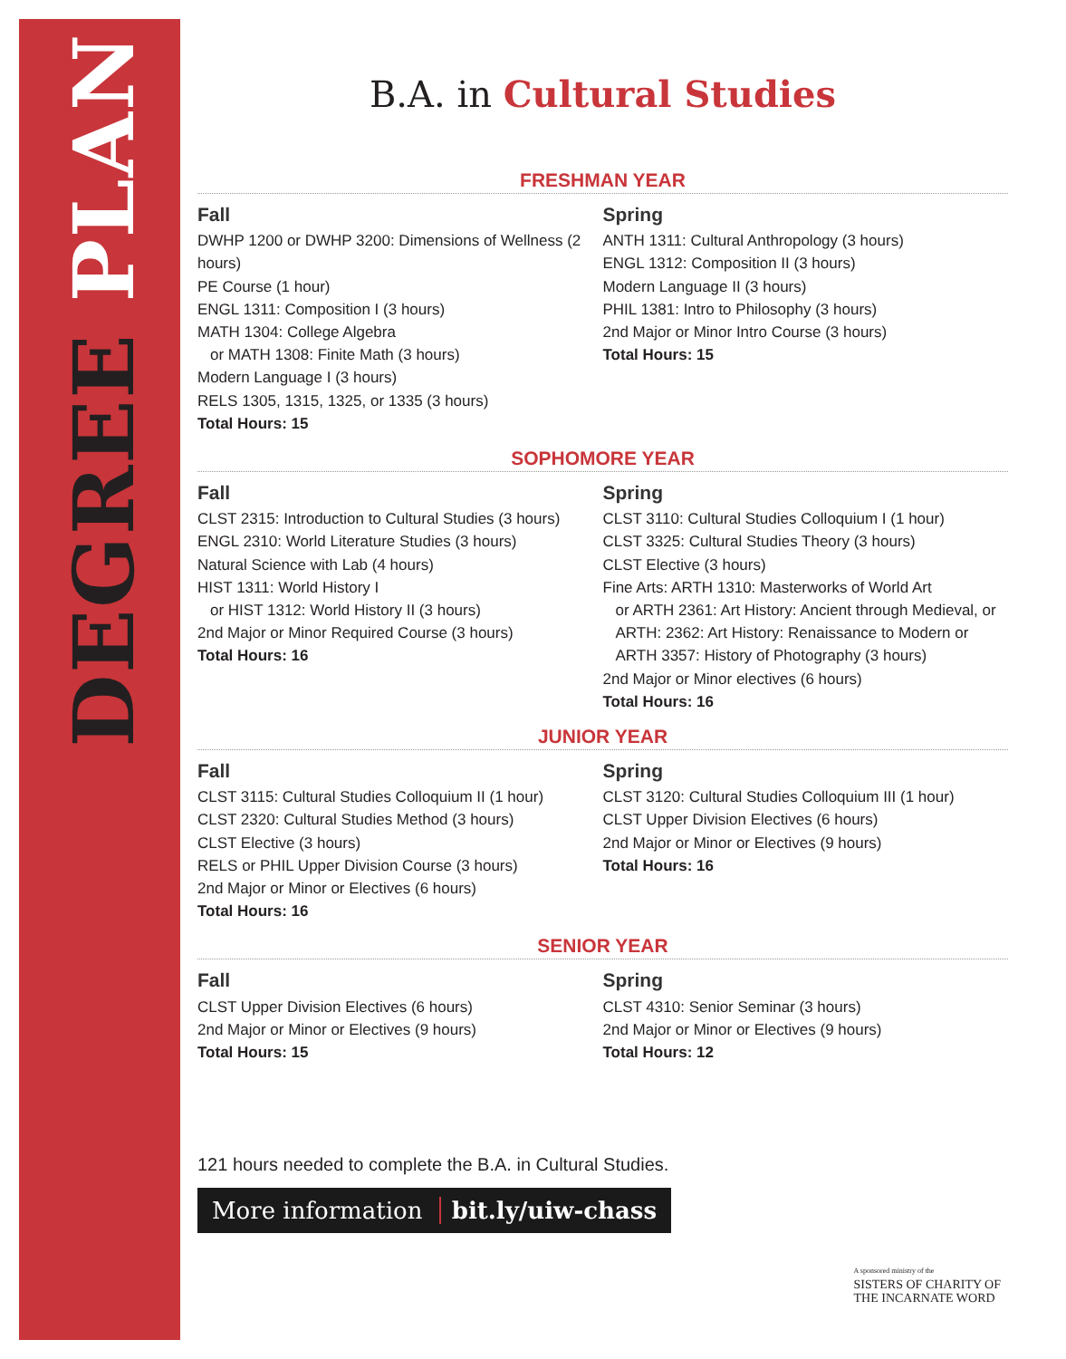DEGREE PLAN
B.A. in Cultural Studies
FRESHMAN YEAR
Fall
DWHP 1200 or DWHP 3200: Dimensions of Wellness (2 hours)
PE Course (1 hour)
ENGL 1311: Composition I (3 hours)
MATH 1304: College Algebra
or MATH 1308: Finite Math (3 hours)
Modern Language I (3 hours)
RELS 1305, 1315, 1325, or 1335 (3 hours)
Total Hours: 15
Spring
ANTH 1311: Cultural Anthropology (3 hours)
ENGL 1312: Composition II (3 hours)
Modern Language II (3 hours)
PHIL 1381: Intro to Philosophy (3 hours)
2nd Major or Minor Intro Course (3 hours)
Total Hours: 15
SOPHOMORE YEAR
Fall
CLST 2315: Introduction to Cultural Studies (3 hours)
ENGL 2310: World Literature Studies (3 hours)
Natural Science with Lab (4 hours)
HIST 1311: World History I
or HIST 1312: World History II (3 hours)
2nd Major or Minor Required Course (3 hours)
Total Hours: 16
Spring
CLST 3110: Cultural Studies Colloquium I (1 hour)
CLST 3325: Cultural Studies Theory (3 hours)
CLST Elective (3 hours)
Fine Arts: ARTH 1310: Masterworks of World Art
or ARTH 2361: Art History: Ancient through Medieval, or ARTH: 2362: Art History: Renaissance to Modern or ARTH 3357: History of Photography (3 hours)
2nd Major or Minor electives (6 hours)
Total Hours: 16
JUNIOR YEAR
Fall
CLST 3115: Cultural Studies Colloquium II (1 hour)
CLST 2320: Cultural Studies Method (3 hours)
CLST Elective (3 hours)
RELS or PHIL Upper Division Course (3 hours)
2nd Major or Minor or Electives (6 hours)
Total Hours: 16
Spring
CLST 3120: Cultural Studies Colloquium III (1 hour)
CLST Upper Division Electives (6 hours)
2nd Major or Minor or Electives (9 hours)
Total Hours: 16
SENIOR YEAR
Fall
CLST Upper Division Electives (6 hours)
2nd Major or Minor or Electives (9 hours)
Total Hours: 15
Spring
CLST 4310: Senior Seminar (3 hours)
2nd Major or Minor or Electives (9 hours)
Total Hours: 12
121 hours needed to complete the B.A. in Cultural Studies.
More information bit.ly/uiw-chass
A sponsored ministry of the
SISTERS OF CHARITY OF
THE INCARNATE WORD